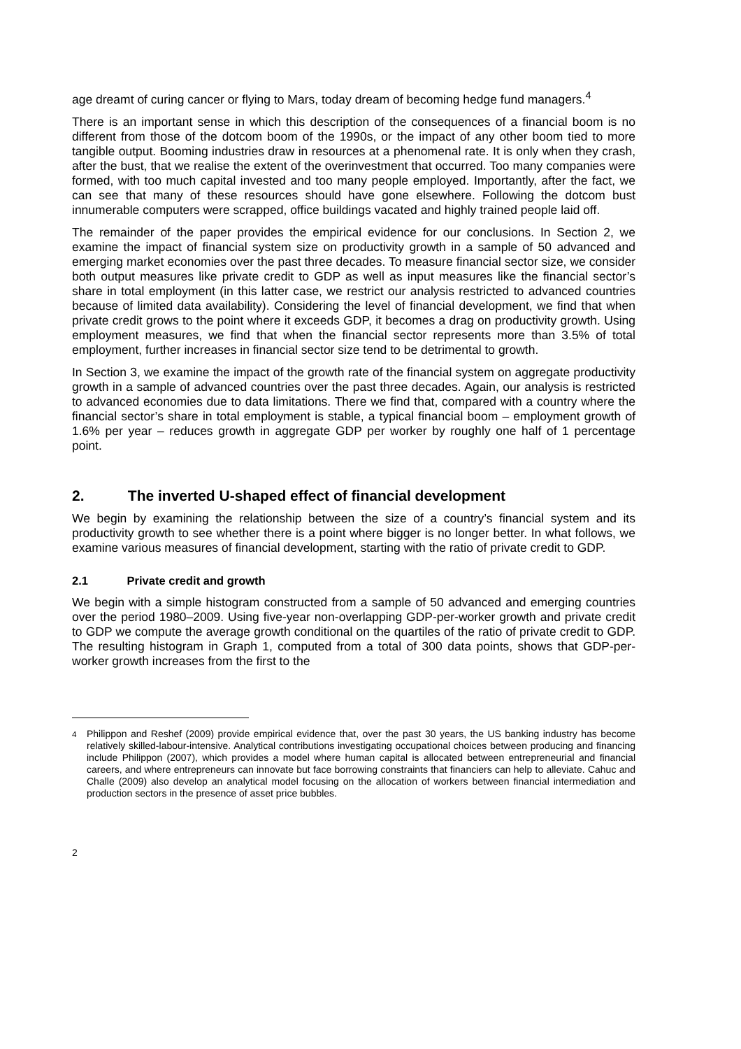age dreamt of curing cancer or flying to Mars, today dream of becoming hedge fund managers.<sup>4</sup>
There is an important sense in which this description of the consequences of a financial boom is no different from those of the dotcom boom of the 1990s, or the impact of any other boom tied to more tangible output. Booming industries draw in resources at a phenomenal rate. It is only when they crash, after the bust, that we realise the extent of the overinvestment that occurred. Too many companies were formed, with too much capital invested and too many people employed. Importantly, after the fact, we can see that many of these resources should have gone elsewhere. Following the dotcom bust innumerable computers were scrapped, office buildings vacated and highly trained people laid off.
The remainder of the paper provides the empirical evidence for our conclusions. In Section 2, we examine the impact of financial system size on productivity growth in a sample of 50 advanced and emerging market economies over the past three decades. To measure financial sector size, we consider both output measures like private credit to GDP as well as input measures like the financial sector’s share in total employment (in this latter case, we restrict our analysis restricted to advanced countries because of limited data availability). Considering the level of financial development, we find that when private credit grows to the point where it exceeds GDP, it becomes a drag on productivity growth. Using employment measures, we find that when the financial sector represents more than 3.5% of total employment, further increases in financial sector size tend to be detrimental to growth.
In Section 3, we examine the impact of the growth rate of the financial system on aggregate productivity growth in a sample of advanced countries over the past three decades. Again, our analysis is restricted to advanced economies due to data limitations. There we find that, compared with a country where the financial sector’s share in total employment is stable, a typical financial boom – employment growth of 1.6% per year – reduces growth in aggregate GDP per worker by roughly one half of 1 percentage point.
2. The inverted U-shaped effect of financial development
We begin by examining the relationship between the size of a country’s financial system and its productivity growth to see whether there is a point where bigger is no longer better. In what follows, we examine various measures of financial development, starting with the ratio of private credit to GDP.
2.1 Private credit and growth
We begin with a simple histogram constructed from a sample of 50 advanced and emerging countries over the period 1980–2009. Using five-year non-overlapping GDP-per-worker growth and private credit to GDP we compute the average growth conditional on the quartiles of the ratio of private credit to GDP. The resulting histogram in Graph 1, computed from a total of 300 data points, shows that GDP-per-worker growth increases from the first to the
<sup>4</sup> Philippon and Reshef (2009) provide empirical evidence that, over the past 30 years, the US banking industry has become relatively skilled-labour-intensive. Analytical contributions investigating occupational choices between producing and financing include Philippon (2007), which provides a model where human capital is allocated between entrepreneurial and financial careers, and where entrepreneurs can innovate but face borrowing constraints that financiers can help to alleviate. Cahuc and Challe (2009) also develop an analytical model focusing on the allocation of workers between financial intermediation and production sectors in the presence of asset price bubbles.
2